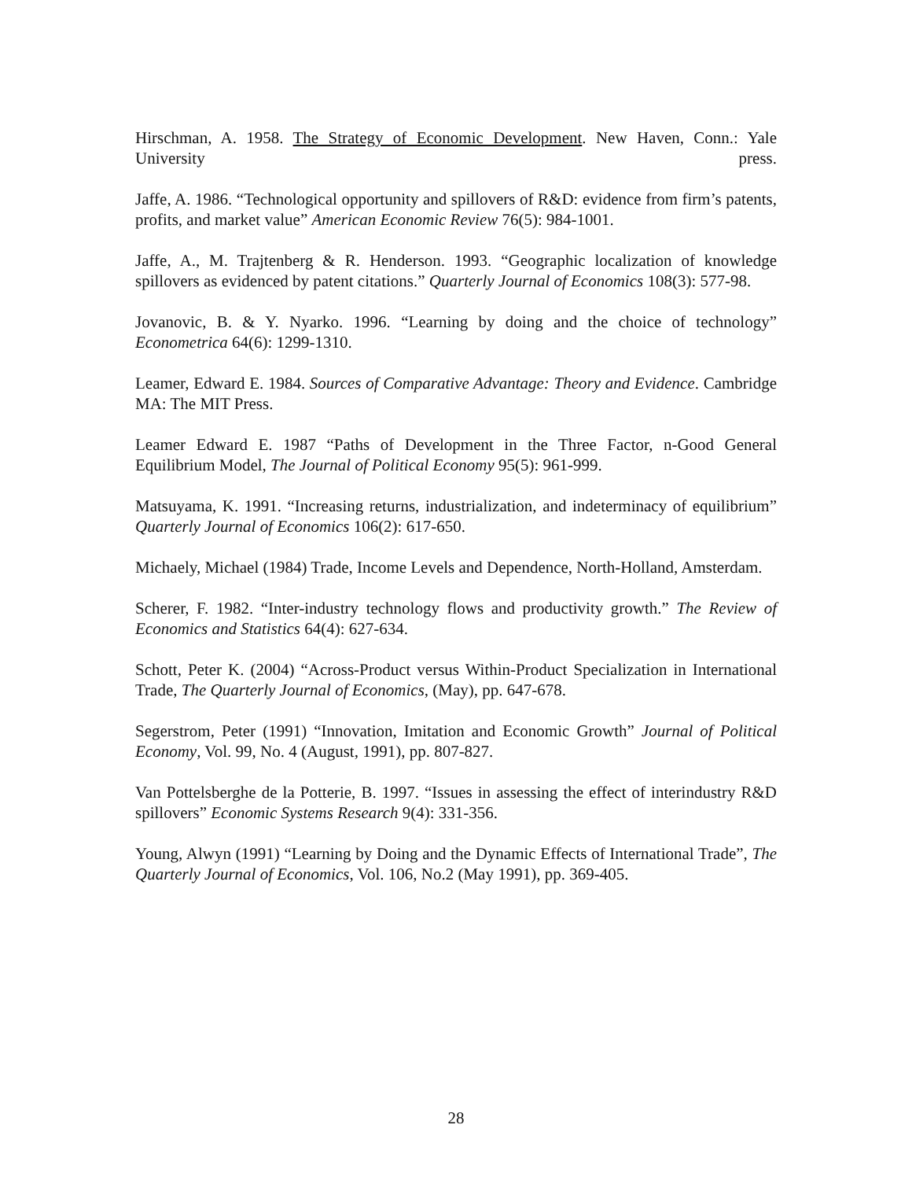Hirschman, A. 1958. The Strategy of Economic Development. New Haven, Conn.: Yale University press.
Jaffe, A. 1986. “Technological opportunity and spillovers of R&D: evidence from firm’s patents, profits, and market value” American Economic Review 76(5): 984-1001.
Jaffe, A., M. Trajtenberg & R. Henderson. 1993. “Geographic localization of knowledge spillovers as evidenced by patent citations.” Quarterly Journal of Economics 108(3): 577-98.
Jovanovic, B. & Y. Nyarko. 1996. “Learning by doing and the choice of technology” Econometrica 64(6): 1299-1310.
Leamer, Edward E. 1984. Sources of Comparative Advantage: Theory and Evidence. Cambridge MA: The MIT Press.
Leamer Edward E. 1987 “Paths of Development in the Three Factor, n-Good General Equilibrium Model, The Journal of Political Economy 95(5): 961-999.
Matsuyama, K. 1991. “Increasing returns, industrialization, and indeterminacy of equilibrium” Quarterly Journal of Economics 106(2): 617-650.
Michaely, Michael (1984) Trade, Income Levels and Dependence, North-Holland, Amsterdam.
Scherer, F. 1982. “Inter-industry technology flows and productivity growth.” The Review of Economics and Statistics 64(4): 627-634.
Schott, Peter K. (2004) “Across-Product versus Within-Product Specialization in International Trade, The Quarterly Journal of Economics, (May), pp. 647-678.
Segerstrom, Peter (1991) “Innovation, Imitation and Economic Growth” Journal of Political Economy, Vol. 99, No. 4 (August, 1991), pp. 807-827.
Van Pottelsberghe de la Potterie, B. 1997. “Issues in assessing the effect of interindustry R&D spillovers” Economic Systems Research 9(4): 331-356.
Young, Alwyn (1991) “Learning by Doing and the Dynamic Effects of International Trade”, The Quarterly Journal of Economics, Vol. 106, No.2 (May 1991), pp. 369-405.
28